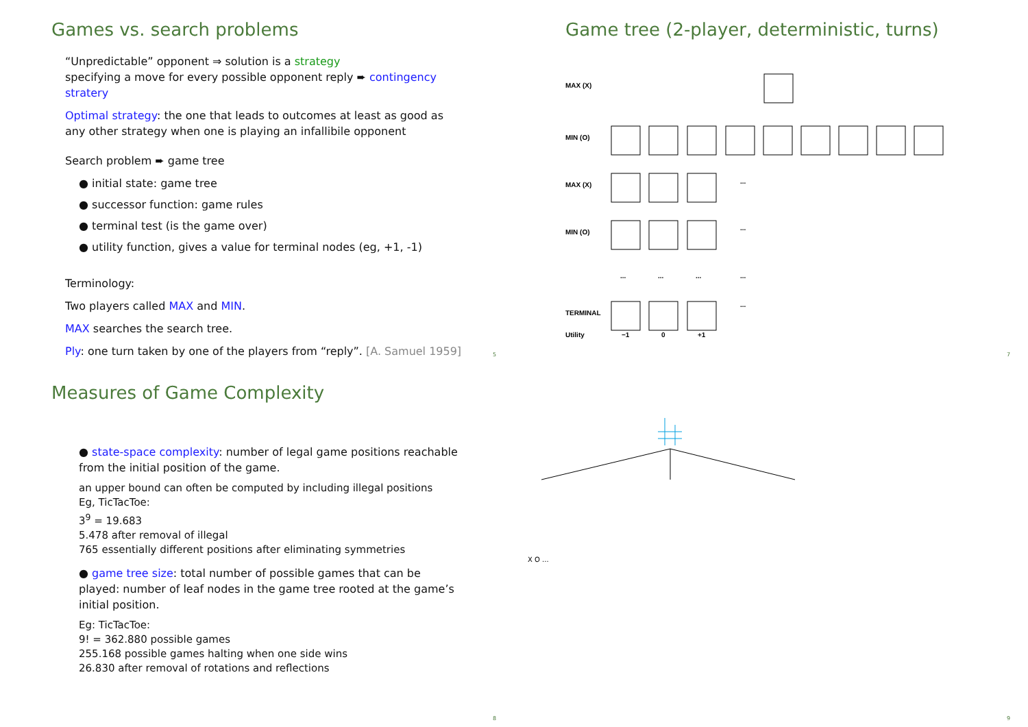Games vs. search problems
“Unpredictable” opponent ⇒ solution is a strategy
specifying a move for every possible opponent reply ➨ contingency stratery
Optimal strategy: the one that leads to outcomes at least as good as any other strategy when one is playing an infallibile opponent
Search problem ➨ game tree
● initial state: game tree
● successor function: game rules
● terminal test (is the game over)
● utility function, gives a value for terminal nodes (eg, +1, -1)
Terminology:
Two players called MAX and MIN.
MAX searches the search tree.
Ply: one turn taken by one of the players from “reply”. [A. Samuel 1959]
5
Game tree (2-player, deterministic, turns)
MAX (X)
MIN (O)
MAX (X)
MIN (O)
TERMINAL
Utility
...
...
...
...
...
...
...
−1
0
+1
7
Measures of Game Complexity
● state-space complexity: number of legal game positions reachable from the initial position of the game.
an upper bound can often be computed by including illegal positions
Eg, TicTacToe:
3<sup>9</sup> = 19.683
5.478 after removal of illegal
765 essentially different positions after eliminating symmetries
● game tree size: total number of possible games that can be played: number of leaf nodes in the game tree rooted at the game’s initial position.
Eg: TicTacToe:
9! = 362.880 possible games
255.168 possible games halting when one side wins
26.830 after removal of rotations and reflections
8
X O ...
9